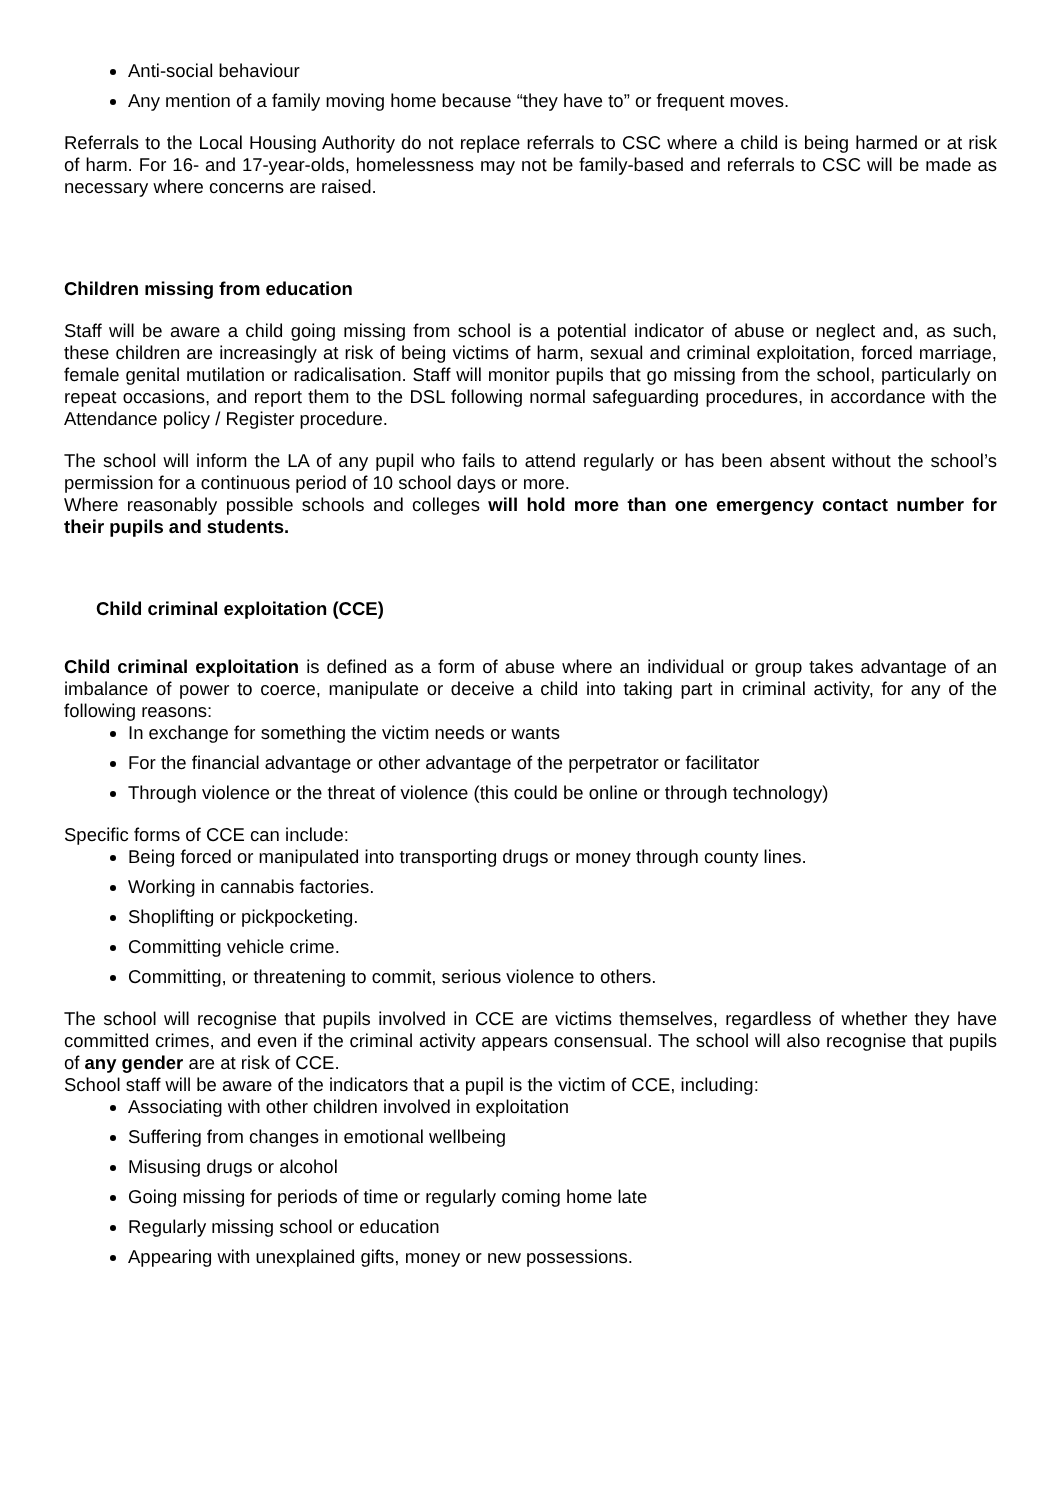Anti-social behaviour
Any mention of a family moving home because “they have to” or frequent moves.
Referrals to the Local Housing Authority do not replace referrals to CSC where a child is being harmed or at risk of harm. For 16- and 17-year-olds, homelessness may not be family-based and referrals to CSC will be made as necessary where concerns are raised.
Children missing from education
Staff will be aware a child going missing from school is a potential indicator of abuse or neglect and, as such, these children are increasingly at risk of being victims of harm, sexual and criminal exploitation, forced marriage, female genital mutilation or radicalisation. Staff will monitor pupils that go missing from the school, particularly on repeat occasions, and report them to the DSL following normal safeguarding procedures, in accordance with the Attendance policy / Register procedure.
The school will inform the LA of any pupil who fails to attend regularly or has been absent without the school’s permission for a continuous period of 10 school days or more.
Where reasonably possible schools and colleges will hold more than one emergency contact number for their pupils and students.
Child criminal exploitation (CCE)
Child criminal exploitation is defined as a form of abuse where an individual or group takes advantage of an imbalance of power to coerce, manipulate or deceive a child into taking part in criminal activity, for any of the following reasons:
In exchange for something the victim needs or wants
For the financial advantage or other advantage of the perpetrator or facilitator
Through violence or the threat of violence (this could be online or through technology)
Specific forms of CCE can include:
Being forced or manipulated into transporting drugs or money through county lines.
Working in cannabis factories.
Shoplifting or pickpocketing.
Committing vehicle crime.
Committing, or threatening to commit, serious violence to others.
The school will recognise that pupils involved in CCE are victims themselves, regardless of whether they have committed crimes, and even if the criminal activity appears consensual. The school will also recognise that pupils of any gender are at risk of CCE.
School staff will be aware of the indicators that a pupil is the victim of CCE, including:
Associating with other children involved in exploitation
Suffering from changes in emotional wellbeing
Misusing drugs or alcohol
Going missing for periods of time or regularly coming home late
Regularly missing school or education
Appearing with unexplained gifts, money or new possessions.